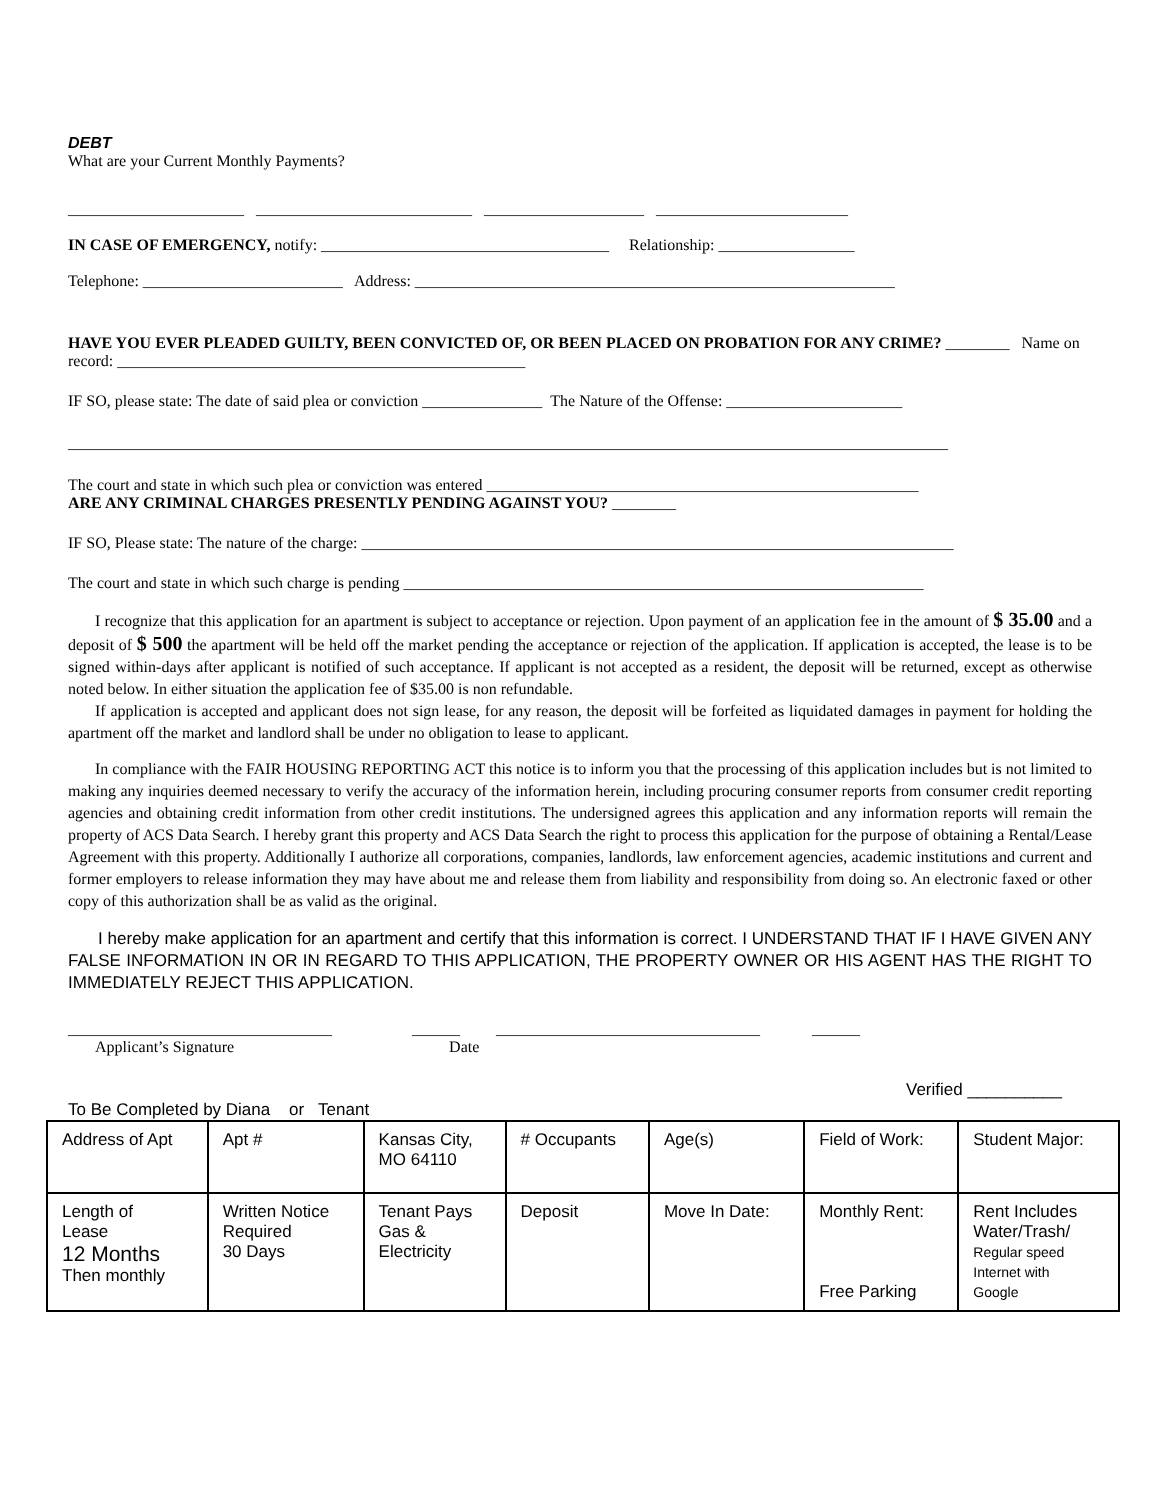DEBT
What are your Current Monthly Payments?
______________________ ___________________________ ____________________ ________________________
IN CASE OF EMERGENCY, notify: ____________________________________ Relationship: _________________
Telephone: _________________________ Address: ____________________________________________________________
HAVE YOU EVER PLEADED GUILTY, BEEN CONVICTED OF, OR BEEN PLACED ON PROBATION FOR ANY CRIME? ________ Name on record: ___________________________________________________
IF SO, please state: The date of said plea or conviction _______________ The Nature of the Offense: ______________________
______________________________________________________________________________________________________________
The court and state in which such plea or conviction was entered ______________________________________________________
ARE ANY CRIMINAL CHARGES PRESENTLY PENDING AGAINST YOU? ________
IF SO, Please state: The nature of the charge: __________________________________________________________________________
The court and state in which such charge is pending _________________________________________________________________
I recognize that this application for an apartment is subject to acceptance or rejection. Upon payment of an application fee in the amount of $ 35.00 and a deposit of $ 500 the apartment will be held off the market pending the acceptance or rejection of the application. If application is accepted, the lease is to be signed within-days after applicant is notified of such acceptance. If applicant is not accepted as a resident, the deposit will be returned, except as otherwise noted below. In either situation the application fee of $35.00 is non refundable.
If application is accepted and applicant does not sign lease, for any reason, the deposit will be forfeited as liquidated damages in payment for holding the apartment off the market and landlord shall be under no obligation to lease to applicant.
In compliance with the FAIR HOUSING REPORTING ACT this notice is to inform you that the processing of this application includes but is not limited to making any inquiries deemed necessary to verify the accuracy of the information herein, including procuring consumer reports from consumer credit reporting agencies and obtaining credit information from other credit institutions. The undersigned agrees this application and any information reports will remain the property of ACS Data Search. I hereby grant this property and ACS Data Search the right to process this application for the purpose of obtaining a Rental/Lease Agreement with this property. Additionally I authorize all corporations, companies, landlords, law enforcement agencies, academic institutions and current and former employers to release information they may have about me and release them from liability and responsibility from doing so. An electronic faxed or other copy of this authorization shall be as valid as the original.
I hereby make application for an apartment and certify that this information is correct. I UNDERSTAND THAT IF I HAVE GIVEN ANY FALSE INFORMATION IN OR IN REGARD TO THIS APPLICATION, THE PROPERTY OWNER OR HIS AGENT HAS THE RIGHT TO IMMEDIATELY REJECT THIS APPLICATION.
_________________________________ ______ _________________________________ ______
Applicant’s Signature Date
Verified __________
To Be Completed by Diana or Tenant
| Address of Apt | Apt # | Kansas City, MO 64110 | # Occupants | Age(s) | Field of Work: | Student Major: |
| Length of Lease 12 Months Then monthly | Written Notice Required 30 Days | Tenant Pays Gas & Electricity | Deposit | Move In Date: | Monthly Rent: Free Parking | Rent Includes Water/Trash/ Regular speed Internet with Google |